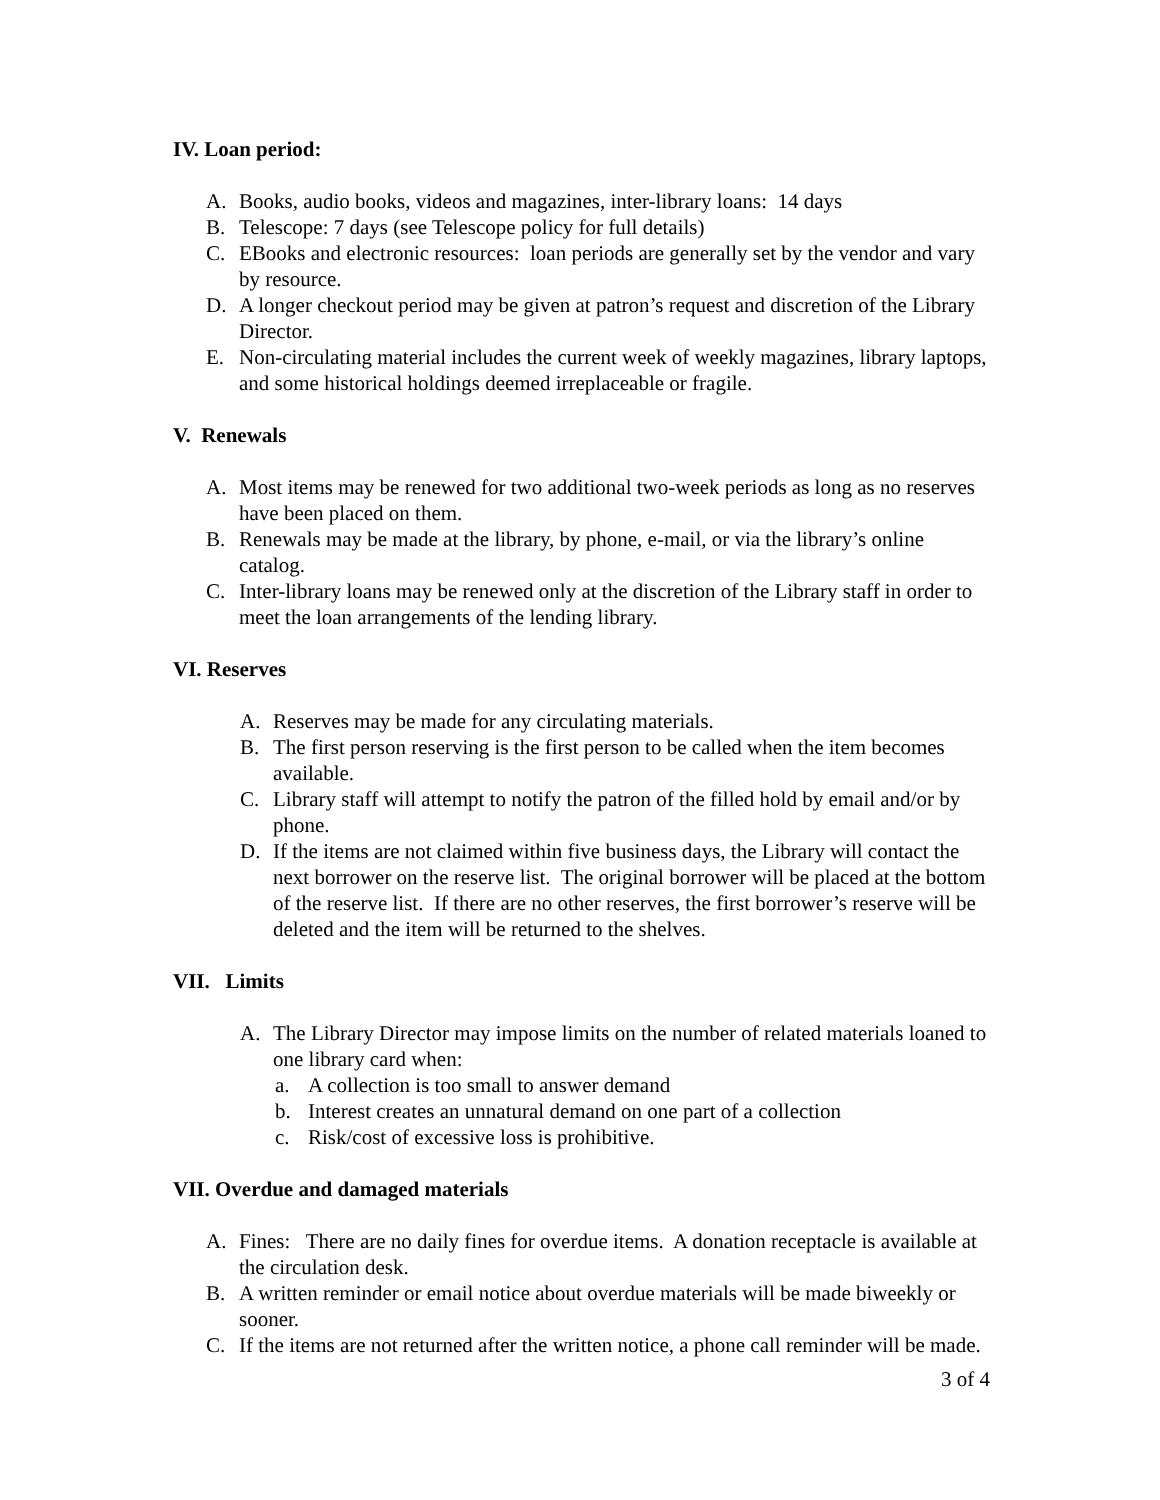IV. Loan period:
A. Books, audio books, videos and magazines, inter-library loans: 14 days
B. Telescope: 7 days (see Telescope policy for full details)
C. EBooks and electronic resources: loan periods are generally set by the vendor and vary by resource.
D. A longer checkout period may be given at patron’s request and discretion of the Library Director.
E. Non-circulating material includes the current week of weekly magazines, library laptops, and some historical holdings deemed irreplaceable or fragile.
V. Renewals
A. Most items may be renewed for two additional two-week periods as long as no reserves have been placed on them.
B. Renewals may be made at the library, by phone, e-mail, or via the library’s online catalog.
C. Inter-library loans may be renewed only at the discretion of the Library staff in order to meet the loan arrangements of the lending library.
VI. Reserves
A. Reserves may be made for any circulating materials.
B. The first person reserving is the first person to be called when the item becomes available.
C. Library staff will attempt to notify the patron of the filled hold by email and/or by phone.
D. If the items are not claimed within five business days, the Library will contact the next borrower on the reserve list. The original borrower will be placed at the bottom of the reserve list. If there are no other reserves, the first borrower’s reserve will be deleted and the item will be returned to the shelves.
VII. Limits
A. The Library Director may impose limits on the number of related materials loaned to one library card when:
a. A collection is too small to answer demand
b. Interest creates an unnatural demand on one part of a collection
c. Risk/cost of excessive loss is prohibitive.
VII. Overdue and damaged materials
A. Fines: There are no daily fines for overdue items. A donation receptacle is available at the circulation desk.
B. A written reminder or email notice about overdue materials will be made biweekly or sooner.
C. If the items are not returned after the written notice, a phone call reminder will be made.
3 of 4